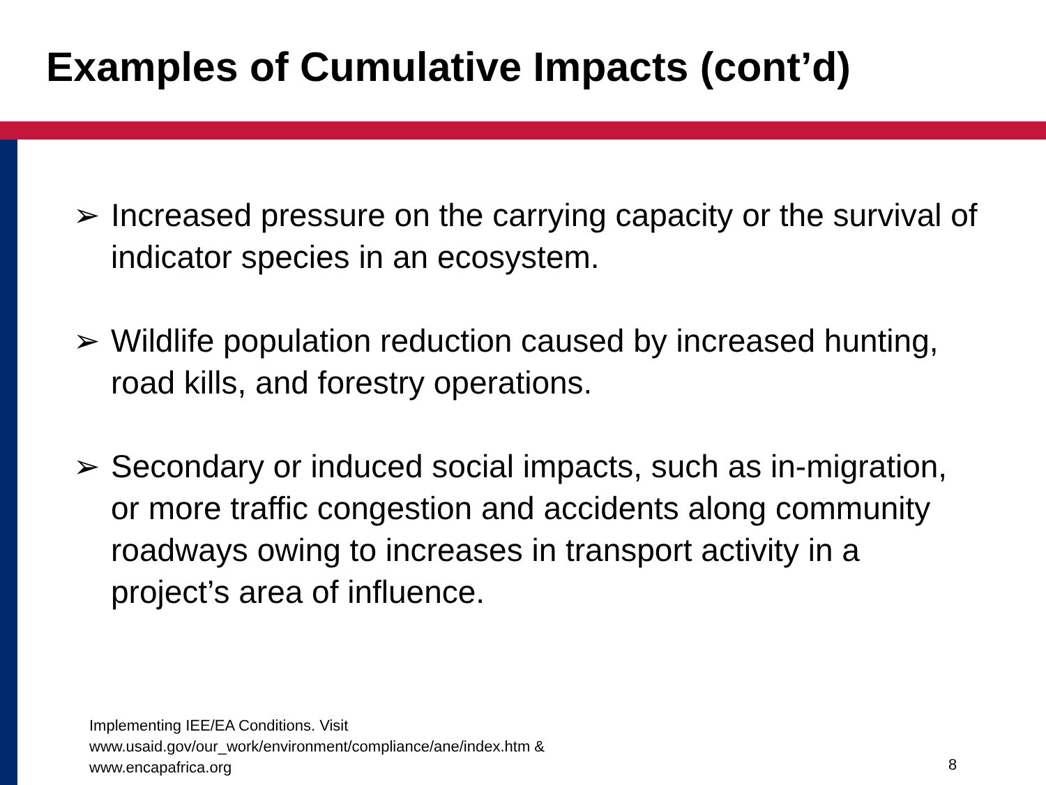Examples of Cumulative Impacts (cont’d)
➢ Increased pressure on the carrying capacity or the survival of indicator species in an ecosystem.
➢ Wildlife population reduction caused by increased hunting, road kills, and forestry operations.
➢ Secondary or induced social impacts, such as in-migration, or more traffic congestion and accidents along community roadways owing to increases in transport activity in a project’s area of influence.
Implementing IEE/EA Conditions. Visit
www.usaid.gov/our_work/environment/compliance/ane/index.htm &
www.encapafrica.org
8